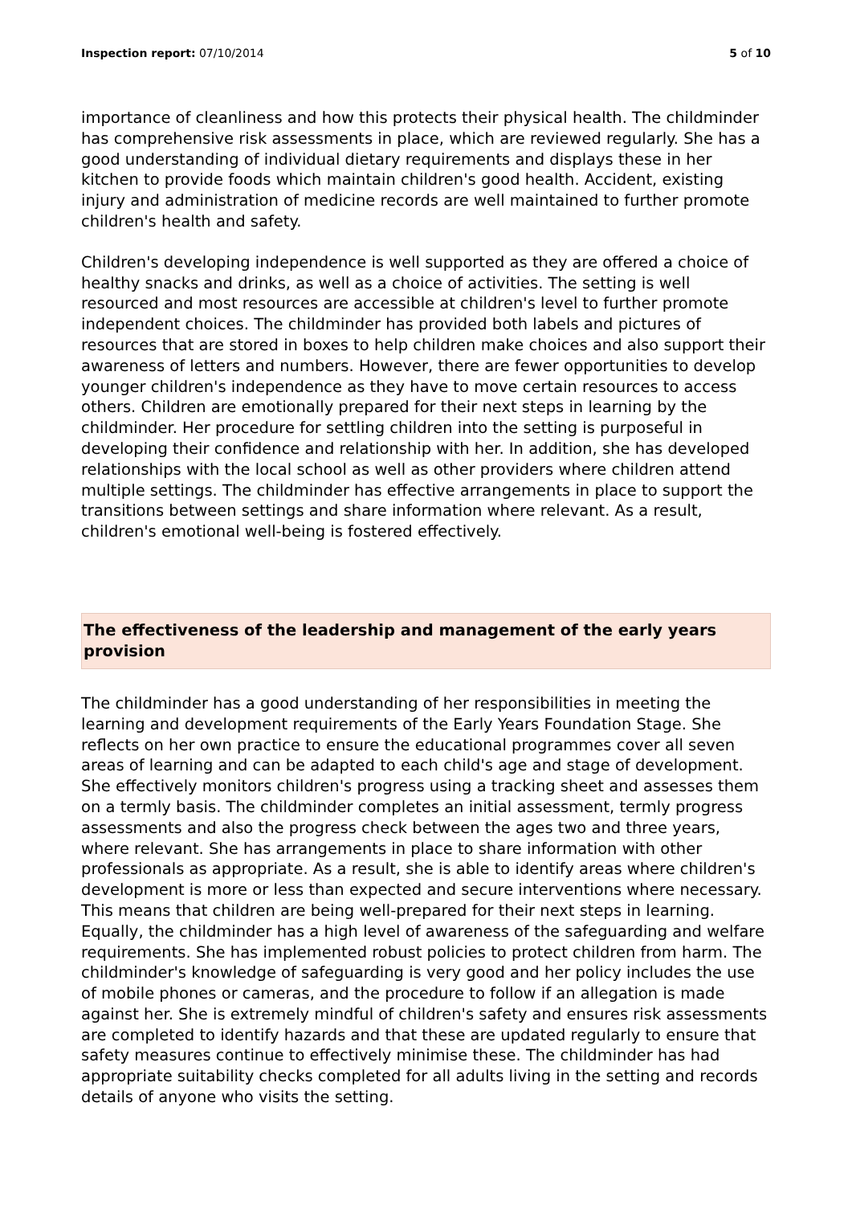Inspection report: 07/10/2014 5 of 10
importance of cleanliness and how this protects their physical health. The childminder has comprehensive risk assessments in place, which are reviewed regularly. She has a good understanding of individual dietary requirements and displays these in her kitchen to provide foods which maintain children's good health. Accident, existing injury and administration of medicine records are well maintained to further promote children's health and safety.
Children's developing independence is well supported as they are offered a choice of healthy snacks and drinks, as well as a choice of activities. The setting is well resourced and most resources are accessible at children's level to further promote independent choices. The childminder has provided both labels and pictures of resources that are stored in boxes to help children make choices and also support their awareness of letters and numbers. However, there are fewer opportunities to develop younger children's independence as they have to move certain resources to access others. Children are emotionally prepared for their next steps in learning by the childminder. Her procedure for settling children into the setting is purposeful in developing their confidence and relationship with her. In addition, she has developed relationships with the local school as well as other providers where children attend multiple settings. The childminder has effective arrangements in place to support the transitions between settings and share information where relevant. As a result, children's emotional well-being is fostered effectively.
The effectiveness of the leadership and management of the early years provision
The childminder has a good understanding of her responsibilities in meeting the learning and development requirements of the Early Years Foundation Stage. She reflects on her own practice to ensure the educational programmes cover all seven areas of learning and can be adapted to each child's age and stage of development. She effectively monitors children's progress using a tracking sheet and assesses them on a termly basis. The childminder completes an initial assessment, termly progress assessments and also the progress check between the ages two and three years, where relevant. She has arrangements in place to share information with other professionals as appropriate. As a result, she is able to identify areas where children's development is more or less than expected and secure interventions where necessary. This means that children are being well-prepared for their next steps in learning. Equally, the childminder has a high level of awareness of the safeguarding and welfare requirements. She has implemented robust policies to protect children from harm. The childminder's knowledge of safeguarding is very good and her policy includes the use of mobile phones or cameras, and the procedure to follow if an allegation is made against her. She is extremely mindful of children's safety and ensures risk assessments are completed to identify hazards and that these are updated regularly to ensure that safety measures continue to effectively minimise these. The childminder has had appropriate suitability checks completed for all adults living in the setting and records details of anyone who visits the setting.